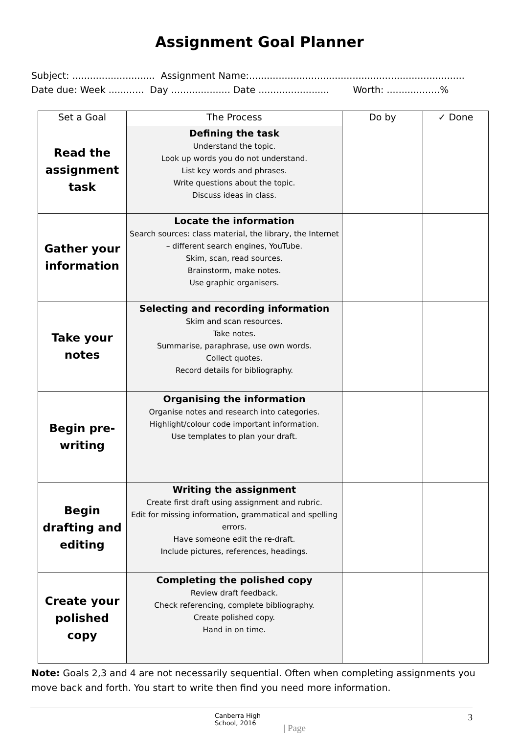Assignment Goal Planner
Subject: ............................ Assignment Name:......................................................................... Date due: Week ............ Day .................... Date ........................ Worth: ..................%
| Set a Goal | The Process | Do by | ✓ Done |
| --- | --- | --- | --- |
| Read the assignment task | Defining the task Understand the topic. Look up words you do not understand. List key words and phrases. Write questions about the topic. Discuss ideas in class. | | |
| Gather your information | Locate the information Search sources: class material, the library, the Internet – different search engines, YouTube. Skim, scan, read sources. Brainstorm, make notes. Use graphic organisers. | | |
| Take your notes | Selecting and recording information Skim and scan resources. Take notes. Summarise, paraphrase, use own words. Collect quotes. Record details for bibliography. | | |
| Begin pre-writing | Organising the information Organise notes and research into categories. Highlight/colour code important information. Use templates to plan your draft. | | |
| Begin drafting and editing | Writing the assignment Create first draft using assignment and rubric. Edit for missing information, grammatical and spelling errors. Have someone edit the re-draft. Include pictures, references, headings. | | |
| Create your polished copy | Completing the polished copy Review draft feedback. Check referencing, complete bibliography. Create polished copy. Hand in on time. | | |
Note: Goals 2,3 and 4 are not necessarily sequential. Often when completing assignments you move back and forth. You start to write then find you need more information.
Canberra High School, 2016 3 | Page